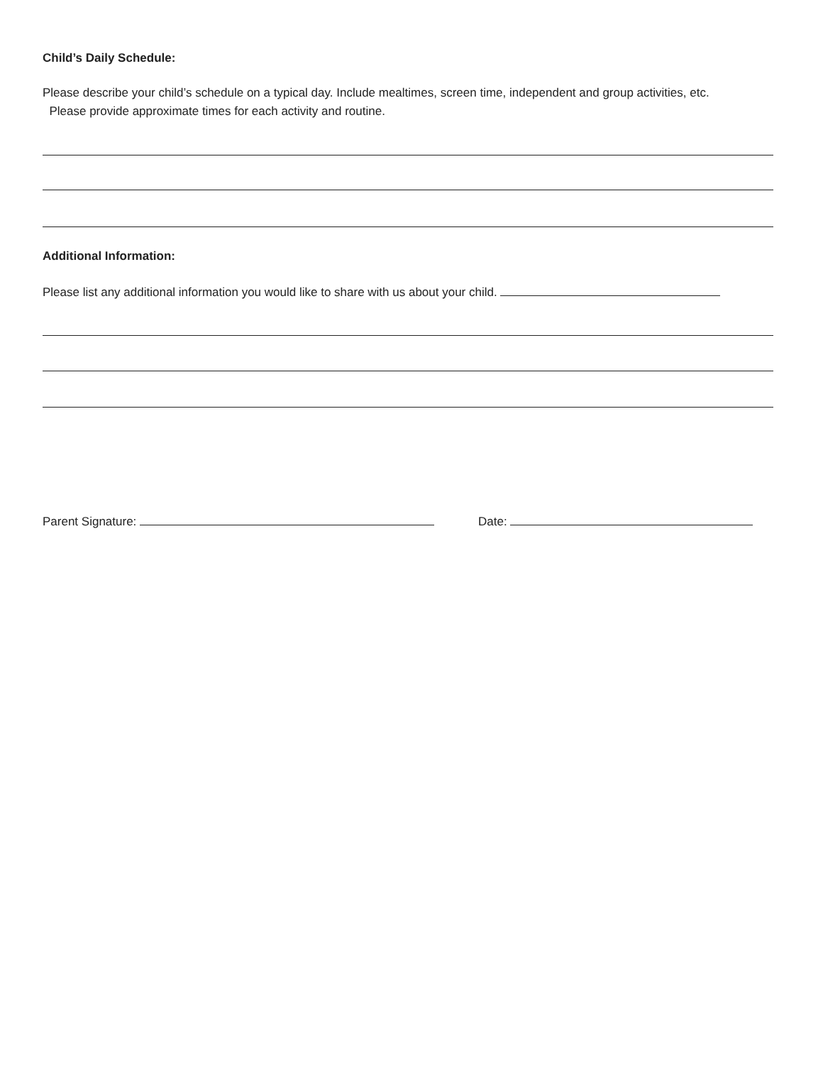Child’s Daily Schedule:
Please describe your child’s schedule on a typical day. Include mealtimes, screen time, independent and group activities, etc.
Please provide approximate times for each activity and routine.
Additional Information:
Please list any additional information you would like to share with us about your child.
Parent Signature: Date: